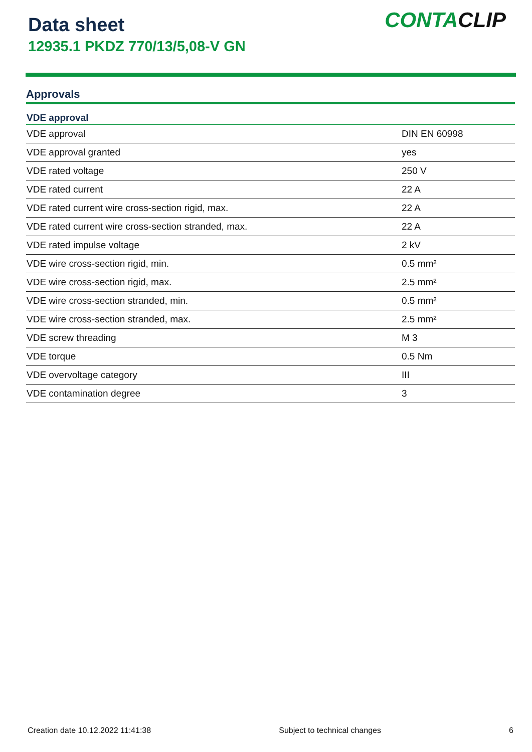Data sheet
12935.1 PKDZ 770/13/5,08-V GN
CONTACLIP
Approvals
| VDE approval | |
| --- | --- |
| VDE approval | DIN EN 60998 |
| VDE approval granted | yes |
| VDE rated voltage | 250 V |
| VDE rated current | 22 A |
| VDE rated current wire cross-section rigid, max. | 22 A |
| VDE rated current wire cross-section stranded, max. | 22 A |
| VDE rated impulse voltage | 2 kV |
| VDE wire cross-section rigid, min. | 0.5 mm² |
| VDE wire cross-section rigid, max. | 2.5 mm² |
| VDE wire cross-section stranded, min. | 0.5 mm² |
| VDE wire cross-section stranded, max. | 2.5 mm² |
| VDE screw threading | M 3 |
| VDE torque | 0.5 Nm |
| VDE overvoltage category | III |
| VDE contamination degree | 3 |
Creation date 10.12.2022 11:41:38 Subject to technical changes 6